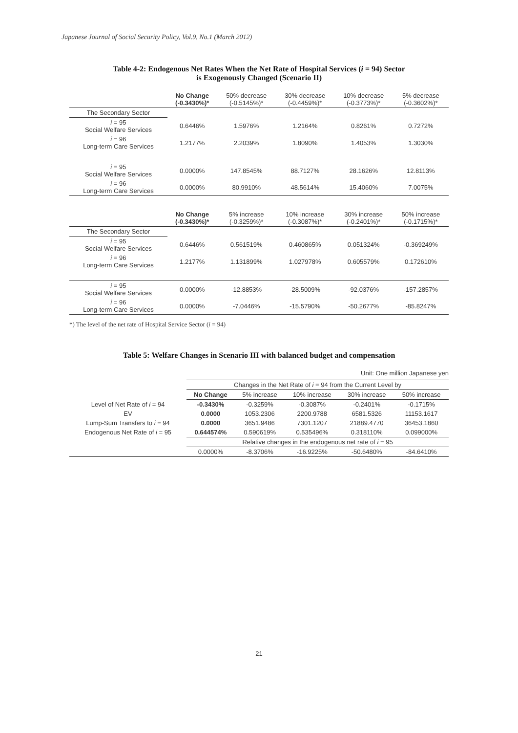Japanese Journal of Social Security Policy, Vol.9, No.1 (March 2012)
Table 4-2: Endogenous Net Rates When the Net Rate of Hospital Services (i = 94) Sector
is Exogenously Changed (Scenario II)
| | No Change (-0.3430%)* | 50% decrease (-0.5145%)* | 30% decrease (-0.4459%)* | 10% decrease (-0.3773%)* | 5% decrease (-0.3602%)* |
| --- | --- | --- | --- | --- | --- |
| The Secondary Sector | | | | | |
| i = 95 Social Welfare Services | 0.6446% | 1.5976% | 1.2164% | 0.8261% | 0.7272% |
| i = 96 Long-term Care Services | 1.2177% | 2.2039% | 1.8090% | 1.4053% | 1.3030% |
| i = 95 Social Welfare Services | 0.0000% | 147.8545% | 88.7127% | 28.1626% | 12.8113% |
| i = 96 Long-term Care Services | 0.0000% | 80.9910% | 48.5614% | 15.4060% | 7.0075% |
| | No Change (-0.3430%)* | 5% increase (-0.3259%)* | 10% increase (-0.3087%)* | 30% increase (-0.2401%)* | 50% increase (-0.1715%)* |
| The Secondary Sector | | | | | |
| i = 95 Social Welfare Services | 0.6446% | 0.561519% | 0.460865% | 0.051324% | -0.369249% |
| i = 96 Long-term Care Services | 1.2177% | 1.131899% | 1.027978% | 0.605579% | 0.172610% |
| i = 95 Social Welfare Services | 0.0000% | -12.8853% | -28.5009% | -92.0376% | -157.2857% |
| i = 96 Long-term Care Services | 0.0000% | -7.0446% | -15.5790% | -50.2677% | -85.8247% |
*) The level of the net rate of Hospital Service Sector (i = 94)
Table 5: Welfare Changes in Scenario III with balanced budget and compensation
Unit: One million Japanese yen
| | Changes in the Net Rate of i = 94 from the Current Level by | | | | |
| | No Change | 5% increase | 10% increase | 30% increase | 50% increase |
| Level of Net Rate of i = 94 | -0.3430% | -0.3259% | -0.3087% | -0.2401% | -0.1715% |
| EV | 0.0000 | 1053.2306 | 2200.9788 | 6581.5326 | 11153.1617 |
| Lump-Sum Transfers to i = 94 | 0.0000 | 3651.9486 | 7301.1207 | 21889.4770 | 36453.1860 |
| Endogenous Net Rate of i = 95 | 0.644574% | 0.590619% | 0.535496% | 0.318110% | 0.099000% |
| | Relative changes in the endogenous net rate of i = 95 | | | | |
| | 0.0000% | -8.3706% | -16.9225% | -50.6480% | -84.6410% |
21